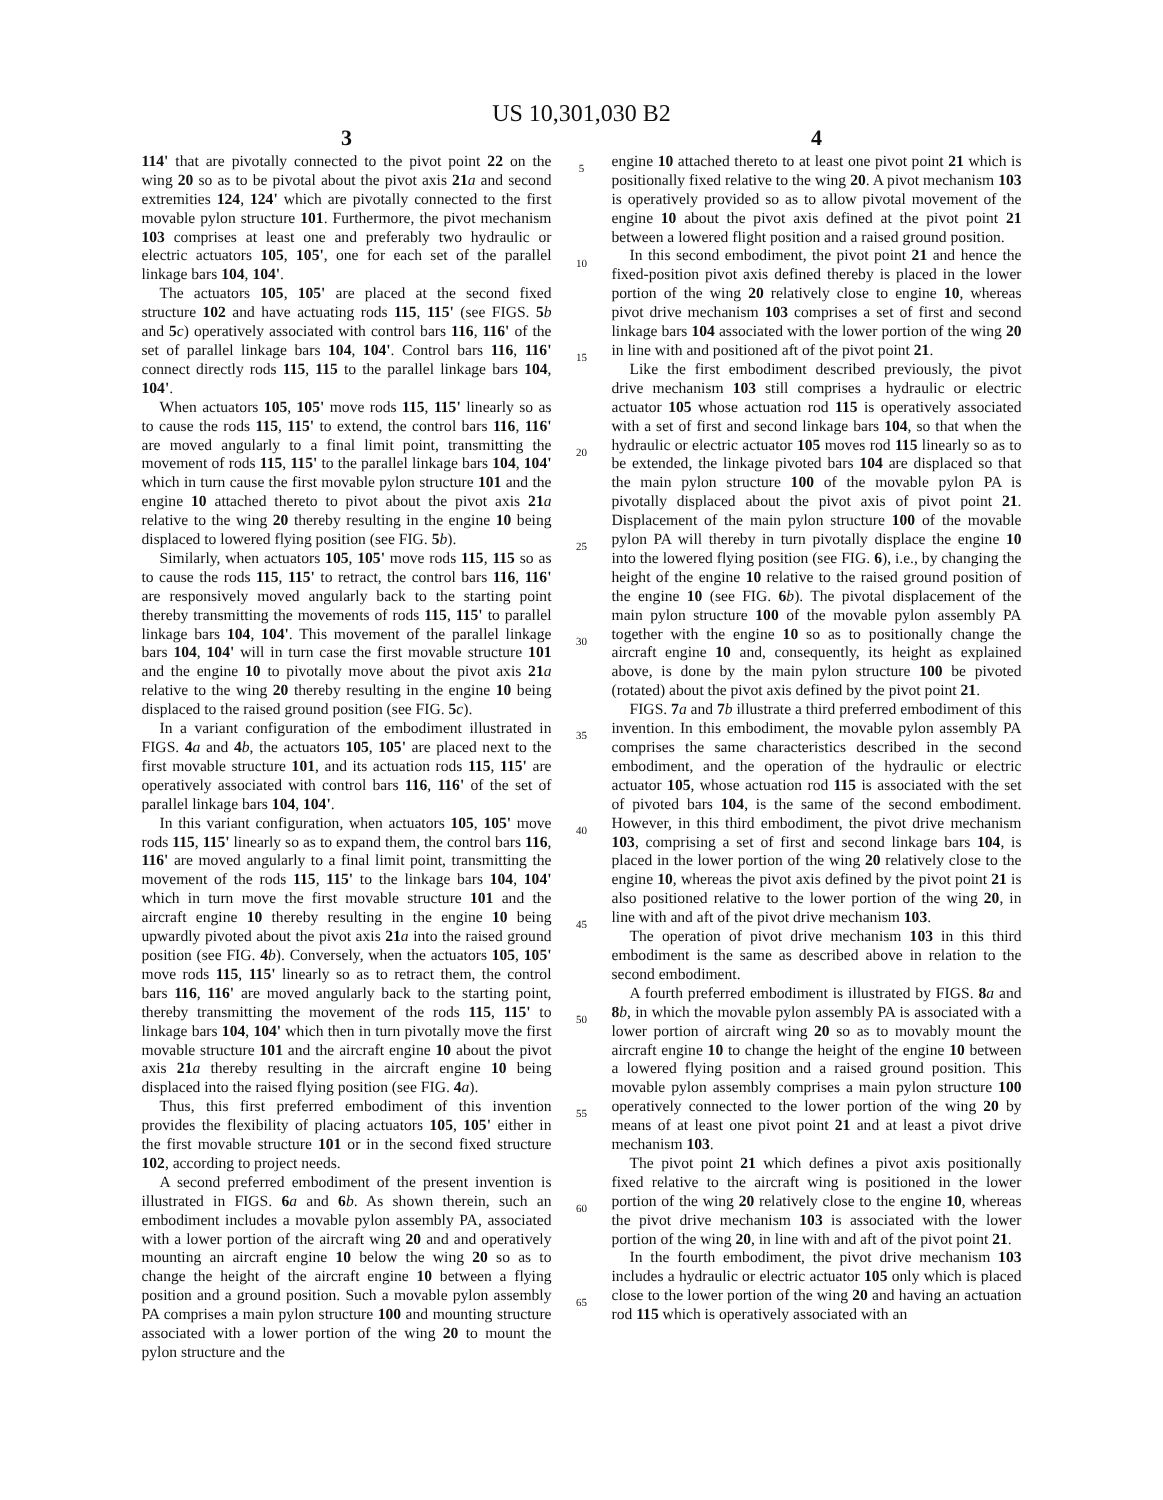US 10,301,030 B2
3
114' that are pivotally connected to the pivot point 22 on the wing 20 so as to be pivotal about the pivot axis 21 a and second extremities 124, 124' which are pivotally connected to the first movable pylon structure 101. Furthermore, the pivot mechanism 103 comprises at least one and preferably two hydraulic or electric actuators 105, 105', one for each set of the parallel linkage bars 104, 104'.
The actuators 105, 105' are placed at the second fixed structure 102 and have actuating rods 115, 115' (see FIGS. 5 b and 5 c) operatively associated with control bars 116, 116' of the set of parallel linkage bars 104, 104'. Control bars 116, 116' connect directly rods 115, 115 to the parallel linkage bars 104, 104'.
When actuators 105, 105' move rods 115, 115' linearly so as to cause the rods 115, 115' to extend, the control bars 116, 116' are moved angularly to a final limit point, transmitting the movement of rods 115, 115' to the parallel linkage bars 104, 104' which in turn cause the first movable pylon structure 101 and the engine 10 attached thereto to pivot about the pivot axis 21 a relative to the wing 20 thereby resulting in the engine 10 being displaced to lowered flying position (see FIG. 5 b).
Similarly, when actuators 105, 105' move rods 115, 115 so as to cause the rods 115, 115' to retract, the control bars 116, 116' are responsively moved angularly back to the starting point thereby transmitting the movements of rods 115, 115' to parallel linkage bars 104, 104'. This movement of the parallel linkage bars 104, 104' will in turn case the first movable structure 101 and the engine 10 to pivotally move about the pivot axis 21 a relative to the wing 20 thereby resulting in the engine 10 being displaced to the raised ground position (see FIG. 5 c).
In a variant configuration of the embodiment illustrated in FIGS. 4 a and 4 b, the actuators 105, 105' are placed next to the first movable structure 101, and its actuation rods 115, 115' are operatively associated with control bars 116, 116' of the set of parallel linkage bars 104, 104'.
In this variant configuration, when actuators 105, 105' move rods 115, 115' linearly so as to expand them, the control bars 116, 116' are moved angularly to a final limit point, transmitting the movement of the rods 115, 115' to the linkage bars 104, 104' which in turn move the first movable structure 101 and the aircraft engine 10 thereby resulting in the engine 10 being upwardly pivoted about the pivot axis 21 a into the raised ground position (see FIG. 4 b). Conversely, when the actuators 105, 105' move rods 115, 115' linearly so as to retract them, the control bars 116, 116' are moved angularly back to the starting point, thereby transmitting the movement of the rods 115, 115' to linkage bars 104, 104' which then in turn pivotally move the first movable structure 101 and the aircraft engine 10 about the pivot axis 21 a thereby resulting in the aircraft engine 10 being displaced into the raised flying position (see FIG. 4 a).
Thus, this first preferred embodiment of this invention provides the flexibility of placing actuators 105, 105' either in the first movable structure 101 or in the second fixed structure 102, according to project needs.
A second preferred embodiment of the present invention is illustrated in FIGS. 6 a and 6 b. As shown therein, such an embodiment includes a movable pylon assembly PA, associated with a lower portion of the aircraft wing 20 and and operatively mounting an aircraft engine 10 below the wing 20 so as to change the height of the aircraft engine 10 between a flying position and a ground position. Such a movable pylon assembly PA comprises a main pylon structure 100 and mounting structure associated with a lower portion of the wing 20 to mount the pylon structure and the
5
10
15
20
25
30
35
40
45
50
55
60
65
4
engine 10 attached thereto to at least one pivot point 21 which is positionally fixed relative to the wing 20. A pivot mechanism 103 is operatively provided so as to allow pivotal movement of the engine 10 about the pivot axis defined at the pivot point 21 between a lowered flight position and a raised ground position.
In this second embodiment, the pivot point 21 and hence the fixed-position pivot axis defined thereby is placed in the lower portion of the wing 20 relatively close to engine 10, whereas pivot drive mechanism 103 comprises a set of first and second linkage bars 104 associated with the lower portion of the wing 20 in line with and positioned aft of the pivot point 21.
Like the first embodiment described previously, the pivot drive mechanism 103 still comprises a hydraulic or electric actuator 105 whose actuation rod 115 is operatively associated with a set of first and second linkage bars 104, so that when the hydraulic or electric actuator 105 moves rod 115 linearly so as to be extended, the linkage pivoted bars 104 are displaced so that the main pylon structure 100 of the movable pylon PA is pivotally displaced about the pivot axis of pivot point 21. Displacement of the main pylon structure 100 of the movable pylon PA will thereby in turn pivotally displace the engine 10 into the lowered flying position (see FIG. 6), i.e., by changing the height of the engine 10 relative to the raised ground position of the engine 10 (see FIG. 6 b). The pivotal displacement of the main pylon structure 100 of the movable pylon assembly PA together with the engine 10 so as to positionally change the aircraft engine 10 and, consequently, its height as explained above, is done by the main pylon structure 100 be pivoted (rotated) about the pivot axis defined by the pivot point 21.
FIGS. 7 a and 7 b illustrate a third preferred embodiment of this invention. In this embodiment, the movable pylon assembly PA comprises the same characteristics described in the second embodiment, and the operation of the hydraulic or electric actuator 105, whose actuation rod 115 is associated with the set of pivoted bars 104, is the same of the second embodiment. However, in this third embodiment, the pivot drive mechanism 103, comprising a set of first and second linkage bars 104, is placed in the lower portion of the wing 20 relatively close to the engine 10, whereas the pivot axis defined by the pivot point 21 is also positioned relative to the lower portion of the wing 20, in line with and aft of the pivot drive mechanism 103.
The operation of pivot drive mechanism 103 in this third embodiment is the same as described above in relation to the second embodiment.
A fourth preferred embodiment is illustrated by FIGS. 8 a and 8 b, in which the movable pylon assembly PA is associated with a lower portion of aircraft wing 20 so as to movably mount the aircraft engine 10 to change the height of the engine 10 between a lowered flying position and a raised ground position. This movable pylon assembly comprises a main pylon structure 100 operatively connected to the lower portion of the wing 20 by means of at least one pivot point 21 and at least a pivot drive mechanism 103.
The pivot point 21 which defines a pivot axis positionally fixed relative to the aircraft wing is positioned in the lower portion of the wing 20 relatively close to the engine 10, whereas the pivot drive mechanism 103 is associated with the lower portion of the wing 20, in line with and aft of the pivot point 21.
In the fourth embodiment, the pivot drive mechanism 103 includes a hydraulic or electric actuator 105 only which is placed close to the lower portion of the wing 20 and having an actuation rod 115 which is operatively associated with an